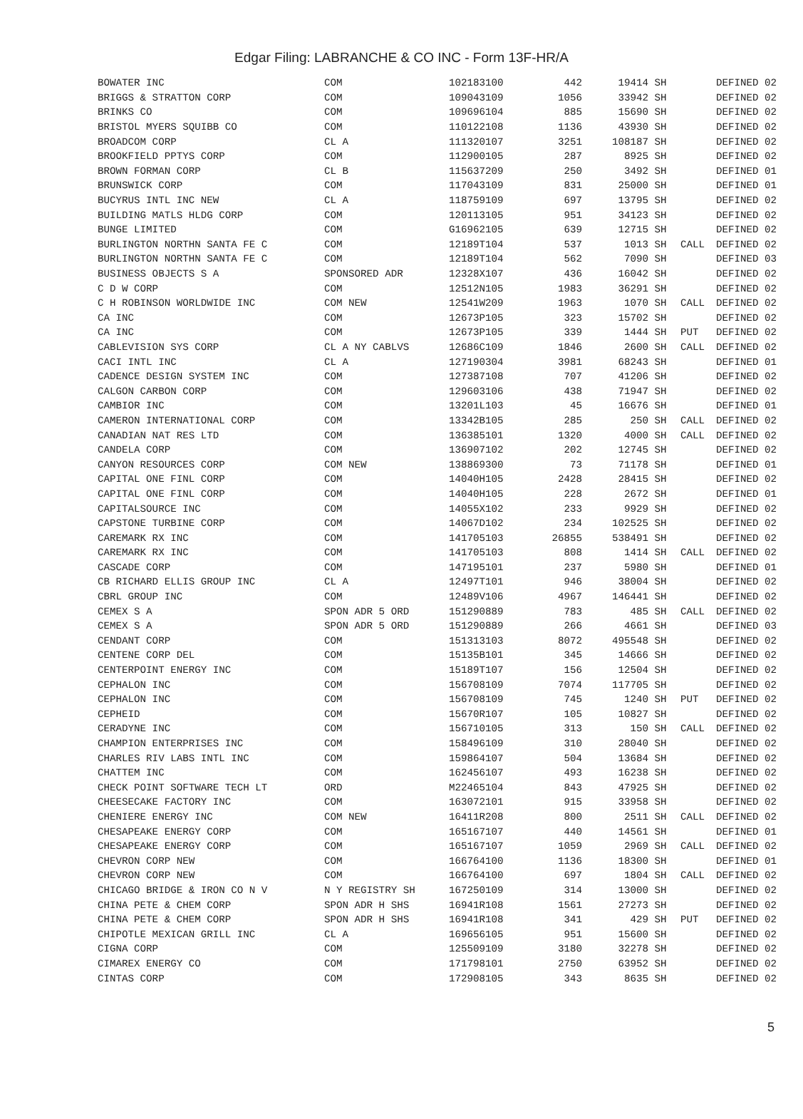Edgar Filing: LABRANCHE & CO INC - Form 13F-HR/A
| BOWATER INC | COM | 102183100 | 442 | 19414 | SH | | DEFINED 02 |
| BRIGGS & STRATTON CORP | COM | 109043109 | 1056 | 33942 | SH | | DEFINED 02 |
| BRINKS CO | COM | 109696104 | 885 | 15690 | SH | | DEFINED 02 |
| BRISTOL MYERS SQUIBB CO | COM | 110122108 | 1136 | 43930 | SH | | DEFINED 02 |
| BROADCOM CORP | CL A | 111320107 | 3251 | 108187 | SH | | DEFINED 02 |
| BROOKFIELD PPTYS CORP | COM | 112900105 | 287 | 8925 | SH | | DEFINED 02 |
| BROWN FORMAN CORP | CL B | 115637209 | 250 | 3492 | SH | | DEFINED 01 |
| BRUNSWICK CORP | COM | 117043109 | 831 | 25000 | SH | | DEFINED 01 |
| BUCYRUS INTL INC NEW | CL A | 118759109 | 697 | 13795 | SH | | DEFINED 02 |
| BUILDING MATLS HLDG CORP | COM | 120113105 | 951 | 34123 | SH | | DEFINED 02 |
| BUNGE LIMITED | COM | G16962105 | 639 | 12715 | SH | | DEFINED 02 |
| BURLINGTON NORTHN SANTA FE C | COM | 12189T104 | 537 | 1013 | SH | CALL | DEFINED 02 |
| BURLINGTON NORTHN SANTA FE C | COM | 12189T104 | 562 | 7090 | SH | | DEFINED 03 |
| BUSINESS OBJECTS S A | SPONSORED ADR | 12328X107 | 436 | 16042 | SH | | DEFINED 02 |
| C D W CORP | COM | 12512N105 | 1983 | 36291 | SH | | DEFINED 02 |
| C H ROBINSON WORLDWIDE INC | COM NEW | 12541W209 | 1963 | 1070 | SH | CALL | DEFINED 02 |
| CA INC | COM | 12673P105 | 323 | 15702 | SH | | DEFINED 02 |
| CA INC | COM | 12673P105 | 339 | 1444 | SH | PUT | DEFINED 02 |
| CABLEVISION SYS CORP | CL A NY CABLVS | 12686C109 | 1846 | 2600 | SH | CALL | DEFINED 02 |
| CACI INTL INC | CL A | 127190304 | 3981 | 68243 | SH | | DEFINED 01 |
| CADENCE DESIGN SYSTEM INC | COM | 127387108 | 707 | 41206 | SH | | DEFINED 02 |
| CALGON CARBON CORP | COM | 129603106 | 438 | 71947 | SH | | DEFINED 02 |
| CAMBIOR INC | COM | 13201L103 | 45 | 16676 | SH | | DEFINED 01 |
| CAMERON INTERNATIONAL CORP | COM | 13342B105 | 285 | 250 | SH | CALL | DEFINED 02 |
| CANADIAN NAT RES LTD | COM | 136385101 | 1320 | 4000 | SH | CALL | DEFINED 02 |
| CANDELA CORP | COM | 136907102 | 202 | 12745 | SH | | DEFINED 02 |
| CANYON RESOURCES CORP | COM NEW | 138869300 | 73 | 71178 | SH | | DEFINED 01 |
| CAPITAL ONE FINL CORP | COM | 14040H105 | 2428 | 28415 | SH | | DEFINED 02 |
| CAPITAL ONE FINL CORP | COM | 14040H105 | 228 | 2672 | SH | | DEFINED 01 |
| CAPITALSOURCE INC | COM | 14055X102 | 233 | 9929 | SH | | DEFINED 02 |
| CAPSTONE TURBINE CORP | COM | 14067D102 | 234 | 102525 | SH | | DEFINED 02 |
| CAREMARK RX INC | COM | 141705103 | 26855 | 538491 | SH | | DEFINED 02 |
| CAREMARK RX INC | COM | 141705103 | 808 | 1414 | SH | CALL | DEFINED 02 |
| CASCADE CORP | COM | 147195101 | 237 | 5980 | SH | | DEFINED 01 |
| CB RICHARD ELLIS GROUP INC | CL A | 12497T101 | 946 | 38004 | SH | | DEFINED 02 |
| CBRL GROUP INC | COM | 12489V106 | 4967 | 146441 | SH | | DEFINED 02 |
| CEMEX S A | SPON ADR 5 ORD | 151290889 | 783 | 485 | SH | CALL | DEFINED 02 |
| CEMEX S A | SPON ADR 5 ORD | 151290889 | 266 | 4661 | SH | | DEFINED 03 |
| CENDANT CORP | COM | 151313103 | 8072 | 495548 | SH | | DEFINED 02 |
| CENTENE CORP DEL | COM | 15135B101 | 345 | 14666 | SH | | DEFINED 02 |
| CENTERPOINT ENERGY INC | COM | 15189T107 | 156 | 12504 | SH | | DEFINED 02 |
| CEPHALON INC | COM | 156708109 | 7074 | 117705 | SH | | DEFINED 02 |
| CEPHALON INC | COM | 156708109 | 745 | 1240 | SH | PUT | DEFINED 02 |
| CEPHEID | COM | 15670R107 | 105 | 10827 | SH | | DEFINED 02 |
| CERADYNE INC | COM | 156710105 | 313 | 150 | SH | CALL | DEFINED 02 |
| CHAMPION ENTERPRISES INC | COM | 158496109 | 310 | 28040 | SH | | DEFINED 02 |
| CHARLES RIV LABS INTL INC | COM | 159864107 | 504 | 13684 | SH | | DEFINED 02 |
| CHATTEM INC | COM | 162456107 | 493 | 16238 | SH | | DEFINED 02 |
| CHECK POINT SOFTWARE TECH LT | ORD | M22465104 | 843 | 47925 | SH | | DEFINED 02 |
| CHEESECAKE FACTORY INC | COM | 163072101 | 915 | 33958 | SH | | DEFINED 02 |
| CHENIERE ENERGY INC | COM NEW | 16411R208 | 800 | 2511 | SH | CALL | DEFINED 02 |
| CHESAPEAKE ENERGY CORP | COM | 165167107 | 440 | 14561 | SH | | DEFINED 01 |
| CHESAPEAKE ENERGY CORP | COM | 165167107 | 1059 | 2969 | SH | CALL | DEFINED 02 |
| CHEVRON CORP NEW | COM | 166764100 | 1136 | 18300 | SH | | DEFINED 01 |
| CHEVRON CORP NEW | COM | 166764100 | 697 | 1804 | SH | CALL | DEFINED 02 |
| CHICAGO BRIDGE & IRON CO N V | N Y REGISTRY SH | 167250109 | 314 | 13000 | SH | | DEFINED 02 |
| CHINA PETE & CHEM CORP | SPON ADR H SHS | 16941R108 | 1561 | 27273 | SH | | DEFINED 02 |
| CHINA PETE & CHEM CORP | SPON ADR H SHS | 16941R108 | 341 | 429 | SH | PUT | DEFINED 02 |
| CHIPOTLE MEXICAN GRILL INC | CL A | 169656105 | 951 | 15600 | SH | | DEFINED 02 |
| CIGNA CORP | COM | 125509109 | 3180 | 32278 | SH | | DEFINED 02 |
| CIMAREX ENERGY CO | COM | 171798101 | 2750 | 63952 | SH | | DEFINED 02 |
| CINTAS CORP | COM | 172908105 | 343 | 8635 | SH | | DEFINED 02 |
5